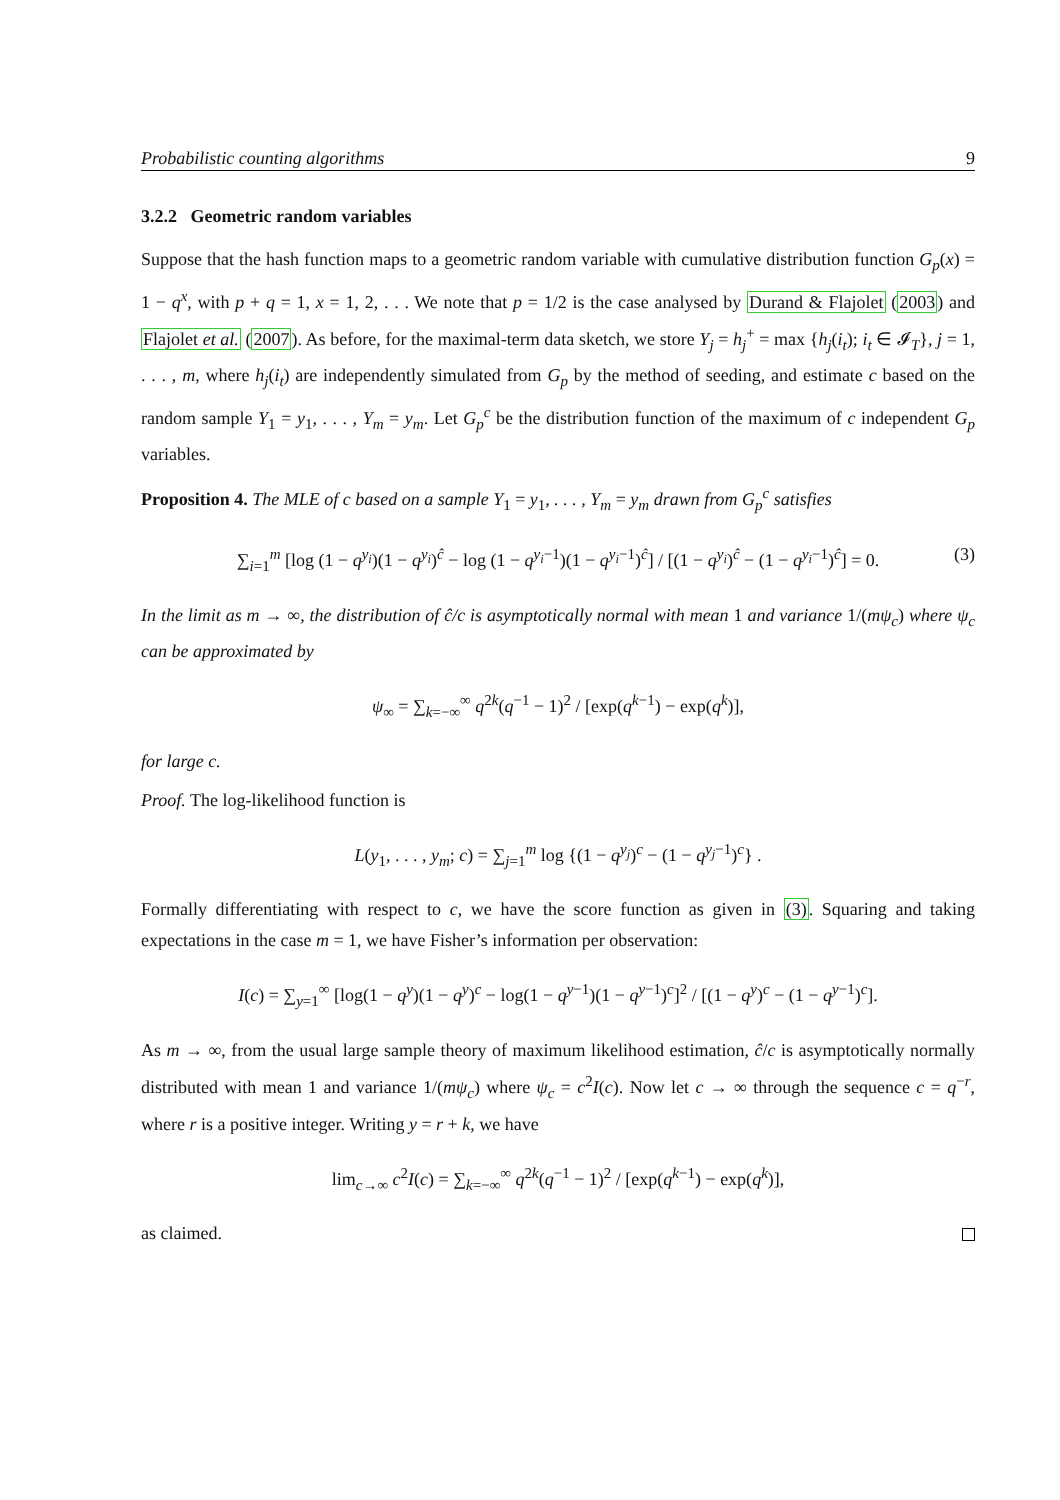Probabilistic counting algorithms 9
3.2.2 Geometric random variables
Suppose that the hash function maps to a geometric random variable with cumulative distribution function G<sub>p</sub>(x) = 1 − q<sup>x</sup>, with p + q = 1, x = 1, 2, . . . We note that p = 1/2 is the case analysed by Durand & Flajolet (2003) and Flajolet et al. (2007). As before, for the maximal-term data sketch, we store Y<sub>j</sub> = h<sub>j</sub><sup>+</sup> = max {h<sub>j</sub>(i<sub>t</sub>); i<sub>t</sub> ∈ 𝓘<sub>T</sub>}, j = 1, . . . , m, where h<sub>j</sub>(i<sub>t</sub>) are independently simulated from G<sub>p</sub> by the method of seeding, and estimate c based on the random sample Y<sub>1</sub> = y<sub>1</sub>, . . . , Y<sub>m</sub> = y<sub>m</sub>. Let G<sub>p</sub><sup>c</sup> be the distribution function of the maximum of c independent G<sub>p</sub> variables.
Proposition 4. The MLE of c based on a sample Y<sub>1</sub> = y<sub>1</sub>, . . . , Y<sub>m</sub> = y<sub>m</sub> drawn from G<sub>p</sub><sup>c</sup> satisfies
∑<sub>i=1</sub><sup>m</sup> [log (1 − q<sup>y<sub>i</sub></sup>)(1 − q<sup>y<sub>i</sub></sup>)<sup>ĉ</sup> − log (1 − q<sup>y<sub>i</sub>−1</sup>)(1 − q<sup>y<sub>i</sub>−1</sup>)<sup>ĉ</sup>] / [(1 − q<sup>y<sub>i</sub></sup>)<sup>ĉ</sup> − (1 − q<sup>y<sub>i</sub>−1</sup>)<sup>ĉ</sup>] = 0. (3)
In the limit as m → ∞, the distribution of ĉ/c is asymptotically normal with mean 1 and variance 1/(mψ<sub>c</sub>) where ψ<sub>c</sub> can be approximated by
ψ<sub>∞</sub> = ∑<sub>k=−∞</sub><sup>∞</sup> q<sup>2k</sup>(q<sup>−1</sup> − 1)<sup>2</sup> / [exp(q<sup>k−1</sup>) − exp(q<sup>k</sup>)],
for large c.
Proof. The log-likelihood function is
L(y<sub>1</sub>, . . . , y<sub>m</sub>; c) = ∑<sub>j=1</sub><sup>m</sup> log {(1 − q<sup>y<sub>j</sub></sup>)<sup>c</sup> − (1 − q<sup>y<sub>j</sub>−1</sup>)<sup>c</sup>} .
Formally differentiating with respect to c, we have the score function as given in (3). Squaring and taking expectations in the case m = 1, we have Fisher’s information per observation:
I(c) = ∑<sub>y=1</sub><sup>∞</sup> [log(1 − q<sup>y</sup>)(1 − q<sup>y</sup>)<sup>c</sup> − log(1 − q<sup>y−1</sup>)(1 − q<sup>y−1</sup>)<sup>c</sup>]<sup>2</sup> / [(1 − q<sup>y</sup>)<sup>c</sup> − (1 − q<sup>y−1</sup>)<sup>c</sup>].
As m → ∞, from the usual large sample theory of maximum likelihood estimation, ĉ/c is asymptotically normally distributed with mean 1 and variance 1/(mψ<sub>c</sub>) where ψ<sub>c</sub> = c<sup>2</sup>I(c). Now let c → ∞ through the sequence c = q<sup>−r</sup>, where r is a positive integer. Writing y = r + k, we have
lim<sub>c→∞</sub> c<sup>2</sup>I(c) = ∑<sub>k=−∞</sub><sup>∞</sup> q<sup>2k</sup>(q<sup>−1</sup> − 1)<sup>2</sup> / [exp(q<sup>k−1</sup>) − exp(q<sup>k</sup>)],
as claimed.